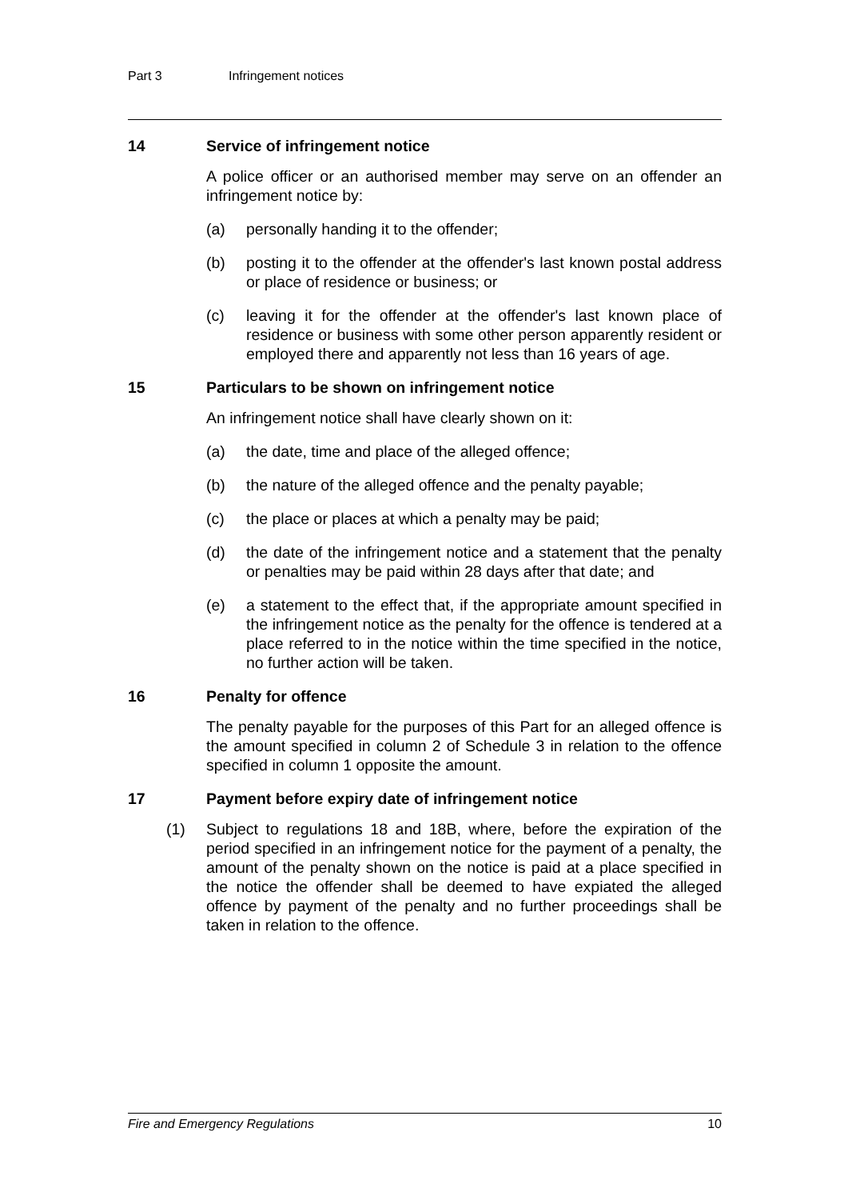Part 3 Infringement notices
14 Service of infringement notice
A police officer or an authorised member may serve on an offender an infringement notice by:
(a) personally handing it to the offender;
(b) posting it to the offender at the offender's last known postal address or place of residence or business; or
(c) leaving it for the offender at the offender's last known place of residence or business with some other person apparently resident or employed there and apparently not less than 16 years of age.
15 Particulars to be shown on infringement notice
An infringement notice shall have clearly shown on it:
(a) the date, time and place of the alleged offence;
(b) the nature of the alleged offence and the penalty payable;
(c) the place or places at which a penalty may be paid;
(d) the date of the infringement notice and a statement that the penalty or penalties may be paid within 28 days after that date; and
(e) a statement to the effect that, if the appropriate amount specified in the infringement notice as the penalty for the offence is tendered at a place referred to in the notice within the time specified in the notice, no further action will be taken.
16 Penalty for offence
The penalty payable for the purposes of this Part for an alleged offence is the amount specified in column 2 of Schedule 3 in relation to the offence specified in column 1 opposite the amount.
17 Payment before expiry date of infringement notice
(1) Subject to regulations 18 and 18B, where, before the expiration of the period specified in an infringement notice for the payment of a penalty, the amount of the penalty shown on the notice is paid at a place specified in the notice the offender shall be deemed to have expiated the alleged offence by payment of the penalty and no further proceedings shall be taken in relation to the offence.
Fire and Emergency Regulations 10